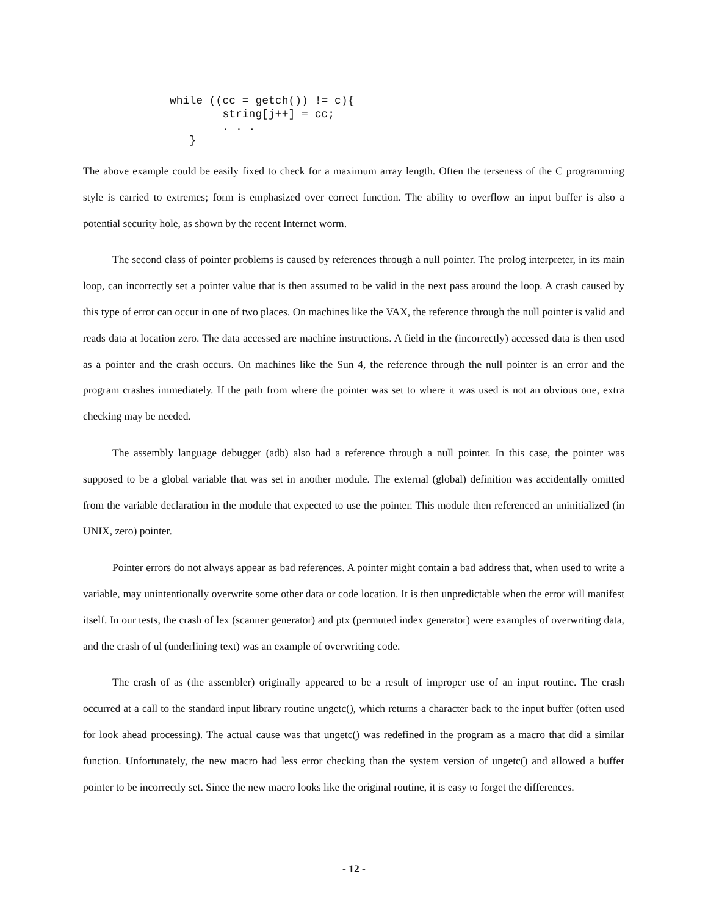while ((cc = getch()) != c){
        string[j++] = cc;
        . . .
   }
The above example could be easily fixed to check for a maximum array length. Often the terseness of the C programming style is carried to extremes; form is emphasized over correct function. The ability to overflow an input buffer is also a potential security hole, as shown by the recent Internet worm.
The second class of pointer problems is caused by references through a null pointer. The prolog interpreter, in its main loop, can incorrectly set a pointer value that is then assumed to be valid in the next pass around the loop. A crash caused by this type of error can occur in one of two places. On machines like the VAX, the reference through the null pointer is valid and reads data at location zero. The data accessed are machine instructions. A field in the (incorrectly) accessed data is then used as a pointer and the crash occurs. On machines like the Sun 4, the reference through the null pointer is an error and the program crashes immediately. If the path from where the pointer was set to where it was used is not an obvious one, extra checking may be needed.
The assembly language debugger (adb) also had a reference through a null pointer. In this case, the pointer was supposed to be a global variable that was set in another module. The external (global) definition was accidentally omitted from the variable declaration in the module that expected to use the pointer. This module then referenced an uninitialized (in UNIX, zero) pointer.
Pointer errors do not always appear as bad references. A pointer might contain a bad address that, when used to write a variable, may unintentionally overwrite some other data or code location. It is then unpredictable when the error will manifest itself. In our tests, the crash of lex (scanner generator) and ptx (permuted index generator) were examples of overwriting data, and the crash of ul (underlining text) was an example of overwriting code.
The crash of as (the assembler) originally appeared to be a result of improper use of an input routine. The crash occurred at a call to the standard input library routine ungetc(), which returns a character back to the input buffer (often used for look ahead processing). The actual cause was that ungetc() was redefined in the program as a macro that did a similar function. Unfortunately, the new macro had less error checking than the system version of ungetc() and allowed a buffer pointer to be incorrectly set. Since the new macro looks like the original routine, it is easy to forget the differences.
- 12 -